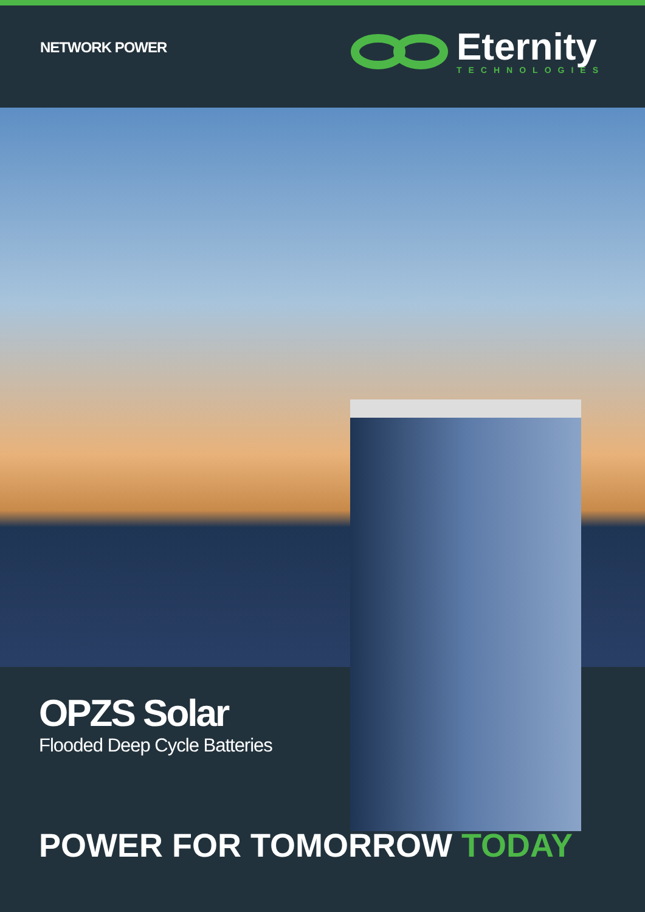NETWORK POWER
Eternity
TECHNOLOGIES
OPZS Solar
Flooded Deep Cycle Batteries
POWER FOR TOMORROW TODAY